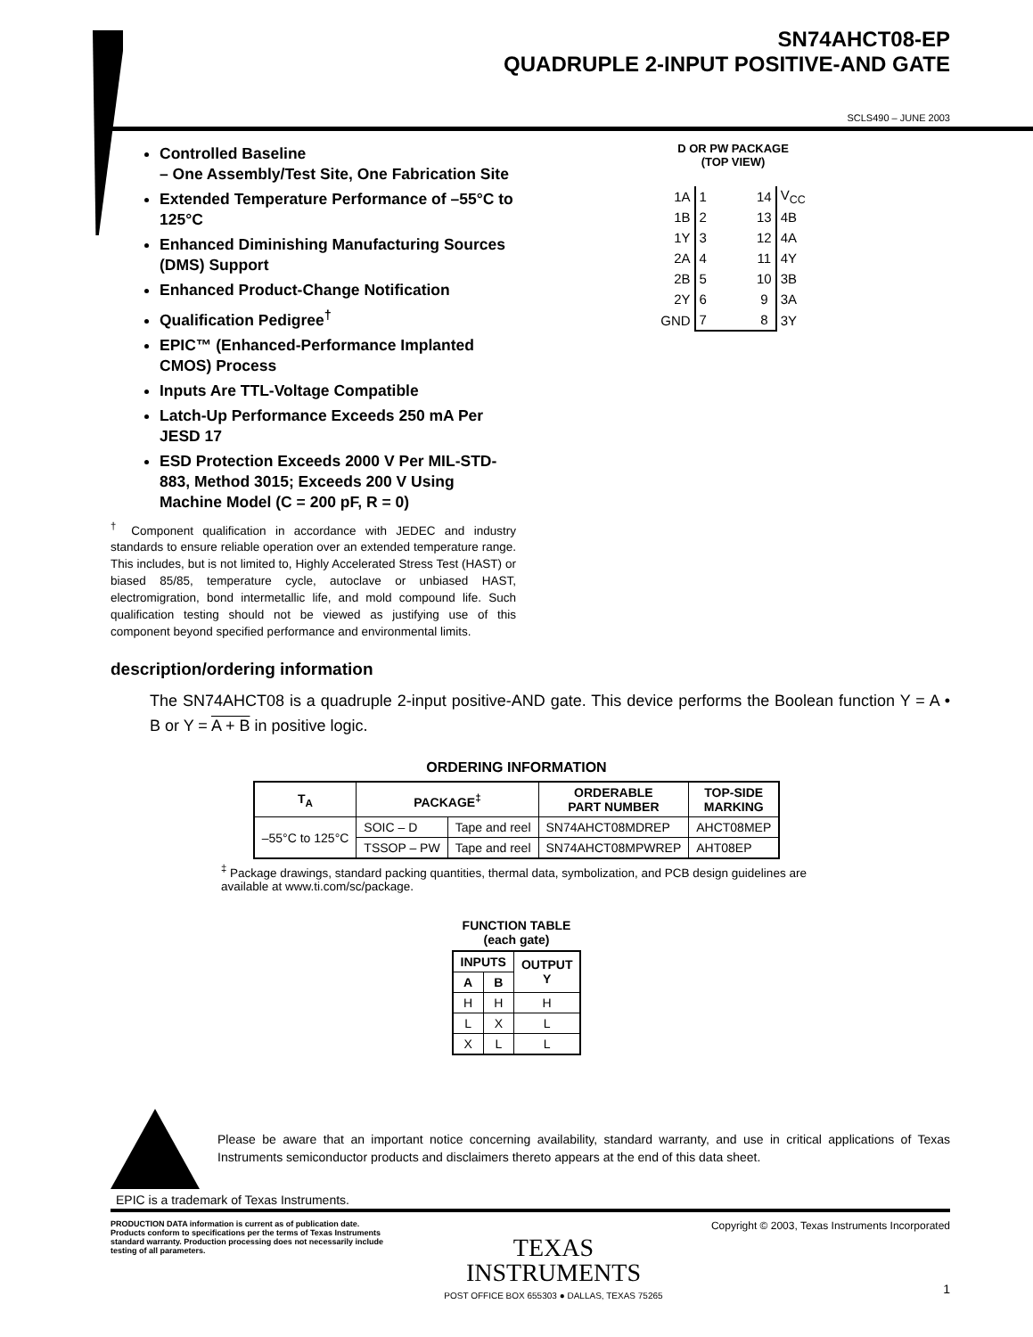SN74AHCT08-EP
QUADRUPLE 2-INPUT POSITIVE-AND GATE
SCLS490 – JUNE 2003
Controlled Baseline
– One Assembly/Test Site, One Fabrication Site
Extended Temperature Performance of –55°C to 125°C
Enhanced Diminishing Manufacturing Sources (DMS) Support
Enhanced Product-Change Notification
Qualification Pedigree<sup>†</sup>
EPIC™ (Enhanced-Performance Implanted CMOS) Process
Inputs Are TTL-Voltage Compatible
Latch-Up Performance Exceeds 250 mA Per JESD 17
ESD Protection Exceeds 2000 V Per MIL-STD-883, Method 3015; Exceeds 200 V Using Machine Model (C = 200 pF, R = 0)
<sup>†</sup> Component qualification in accordance with JEDEC and industry standards to ensure reliable operation over an extended temperature range. This includes, but is not limited to, Highly Accelerated Stress Test (HAST) or biased 85/85, temperature cycle, autoclave or unbiased HAST, electromigration, bond intermetallic life, and mold compound life. Such qualification testing should not be viewed as justifying use of this component beyond specified performance and environmental limits.
D OR PW PACKAGE
(TOP VIEW)
| 1A | 1 | | 14 | V<sub>CC</sub> |
| 1B | 2 | | 13 | 4B |
| 1Y | 3 | | 12 | 4A |
| 2A | 4 | | 11 | 4Y |
| 2B | 5 | | 10 | 3B |
| 2Y | 6 | | 9 | 3A |
| GND | 7 | | 8 | 3Y |
description/ordering information
The SN74AHCT08 is a quadruple 2-input positive-AND gate. This device performs the Boolean function Y = A • B or Y = A + B in positive logic.
ORDERING INFORMATION
| T<sub>A</sub> | PACKAGE<sup>‡</sup> | | ORDERABLE PART NUMBER | TOP-SIDE MARKING |
| --- | --- | --- | --- | --- |
| –55°C to 125°C | SOIC – D | Tape and reel | SN74AHCT08MDREP | AHCT08MEP |
| | TSSOP – PW | Tape and reel | SN74AHCT08MPWREP | AHT08EP |
<sup>‡</sup> Package drawings, standard packing quantities, thermal data, symbolization, and PCB design guidelines are available at www.ti.com/sc/package.
FUNCTION TABLE
(each gate)
| INPUTS | | OUTPUT Y |
| --- | --- | --- |
| A | B | |
| H | H | H |
| L | X | L |
| X | L | L |
Please be aware that an important notice concerning availability, standard warranty, and use in critical applications of Texas Instruments semiconductor products and disclaimers thereto appears at the end of this data sheet.
EPIC is a trademark of Texas Instruments.
PRODUCTION DATA information is current as of publication date. Products conform to specifications per the terms of Texas Instruments standard warranty. Production processing does not necessarily include testing of all parameters.
TEXAS
INSTRUMENTS
POST OFFICE BOX 655303 ● DALLAS, TEXAS 75265
Copyright © 2003, Texas Instruments Incorporated
1